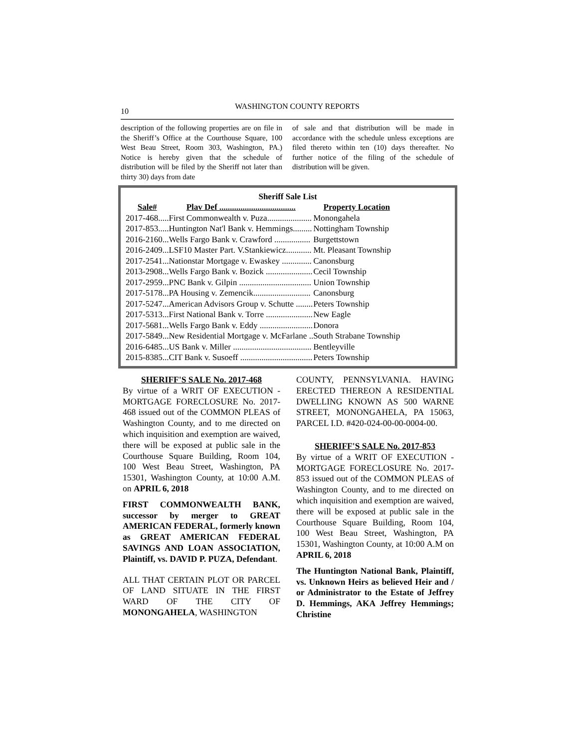10 WASHINGTON COUNTY REPORTS
description of the following properties are on file in the Sheriff’s Office at the Courthouse Square, 100 West Beau Street, Room 303, Washington, PA.) Notice is hereby given that the schedule of distribution will be filed by the Sheriff not later than thirty 30) days from date
of sale and that distribution will be made in accordance with the schedule unless exceptions are filed thereto within ten (10) days thereafter. No further notice of the filing of the schedule of distribution will be given.
Sheriff Sale List
| Sale# | Plav Def .................................... | Property Location |
| --- | --- | --- |
| 2017-468..... | First Commonwealth v. Puza..................... | Monongahela |
| 2017-853..... | Huntington Nat'l Bank v. Hemmings......... | Nottingham Township |
| 2016-2160... | Wells Fargo Bank v. Crawford ................. | Burgettstown |
| 2016-2409... | LSF10 Master Part. V.Stankiewicz............ | Mt. Pleasant Township |
| 2017-2541... | Nationstar Mortgage v. Ewaskey .............. | Canonsburg |
| 2013-2908... | Wells Fargo Bank v. Bozick ...................... | Cecil Township |
| 2017-2959... | PNC Bank v. Gilpin .................................. | Union Township |
| 2017-5178... | PA Housing v. Zemencik........................... | Canonsburg |
| 2017-5247... | American Advisors Group v. Schutte ........ | Peters Township |
| 2017-5313... | First National Bank v. Torre ...................... | New Eagle |
| 2017-5681... | Wells Fargo Bank v. Eddy ......................... | Donora |
| 2017-5849... | New Residential Mortgage v. McFarlane .. | South Strabane Township |
| 2016-6485... | US Bank v. Miller ..................................... | Bentleyville |
| 2015-8385... | CIT Bank v. Susoeff .................................. | Peters Township |
SHERIFF'S SALE No. 2017-468
By virtue of a WRIT OF EXECUTION - MORTGAGE FORECLOSURE No. 2017-468 issued out of the COMMON PLEAS of Washington County, and to me directed on which inquisition and exemption are waived, there will be exposed at public sale in the Courthouse Square Building, Room 104, 100 West Beau Street, Washington, PA 15301, Washington County, at 10:00 A.M. on APRIL 6, 2018
FIRST COMMONWEALTH BANK, successor by merger to GREAT AMERICAN FEDERAL, formerly known as GREAT AMERICAN FEDERAL SAVINGS AND LOAN ASSOCIATION, Plaintiff, vs. DAVID P. PUZA, Defendant.
ALL THAT CERTAIN PLOT OR PARCEL OF LAND SITUATE IN THE FIRST WARD OF THE CITY OF MONONGAHELA, WASHINGTON
COUNTY, PENNSYLVANIA. HAVING ERECTED THEREON A RESIDENTIAL DWELLING KNOWN AS 500 WARNE STREET, MONONGAHELA, PA 15063, PARCEL I.D. #420-024-00-00-0004-00.
SHERIFF'S SALE No. 2017-853
By virtue of a WRIT OF EXECUTION - MORTGAGE FORECLOSURE No. 2017-853 issued out of the COMMON PLEAS of Washington County, and to me directed on which inquisition and exemption are waived, there will be exposed at public sale in the Courthouse Square Building, Room 104, 100 West Beau Street, Washington, PA 15301, Washington County, at 10:00 A.M on APRIL 6, 2018
The Huntington National Bank, Plaintiff, vs. Unknown Heirs as believed Heir and / or Administrator to the Estate of Jeffrey D. Hemmings, AKA Jeffrey Hemmings; Christine